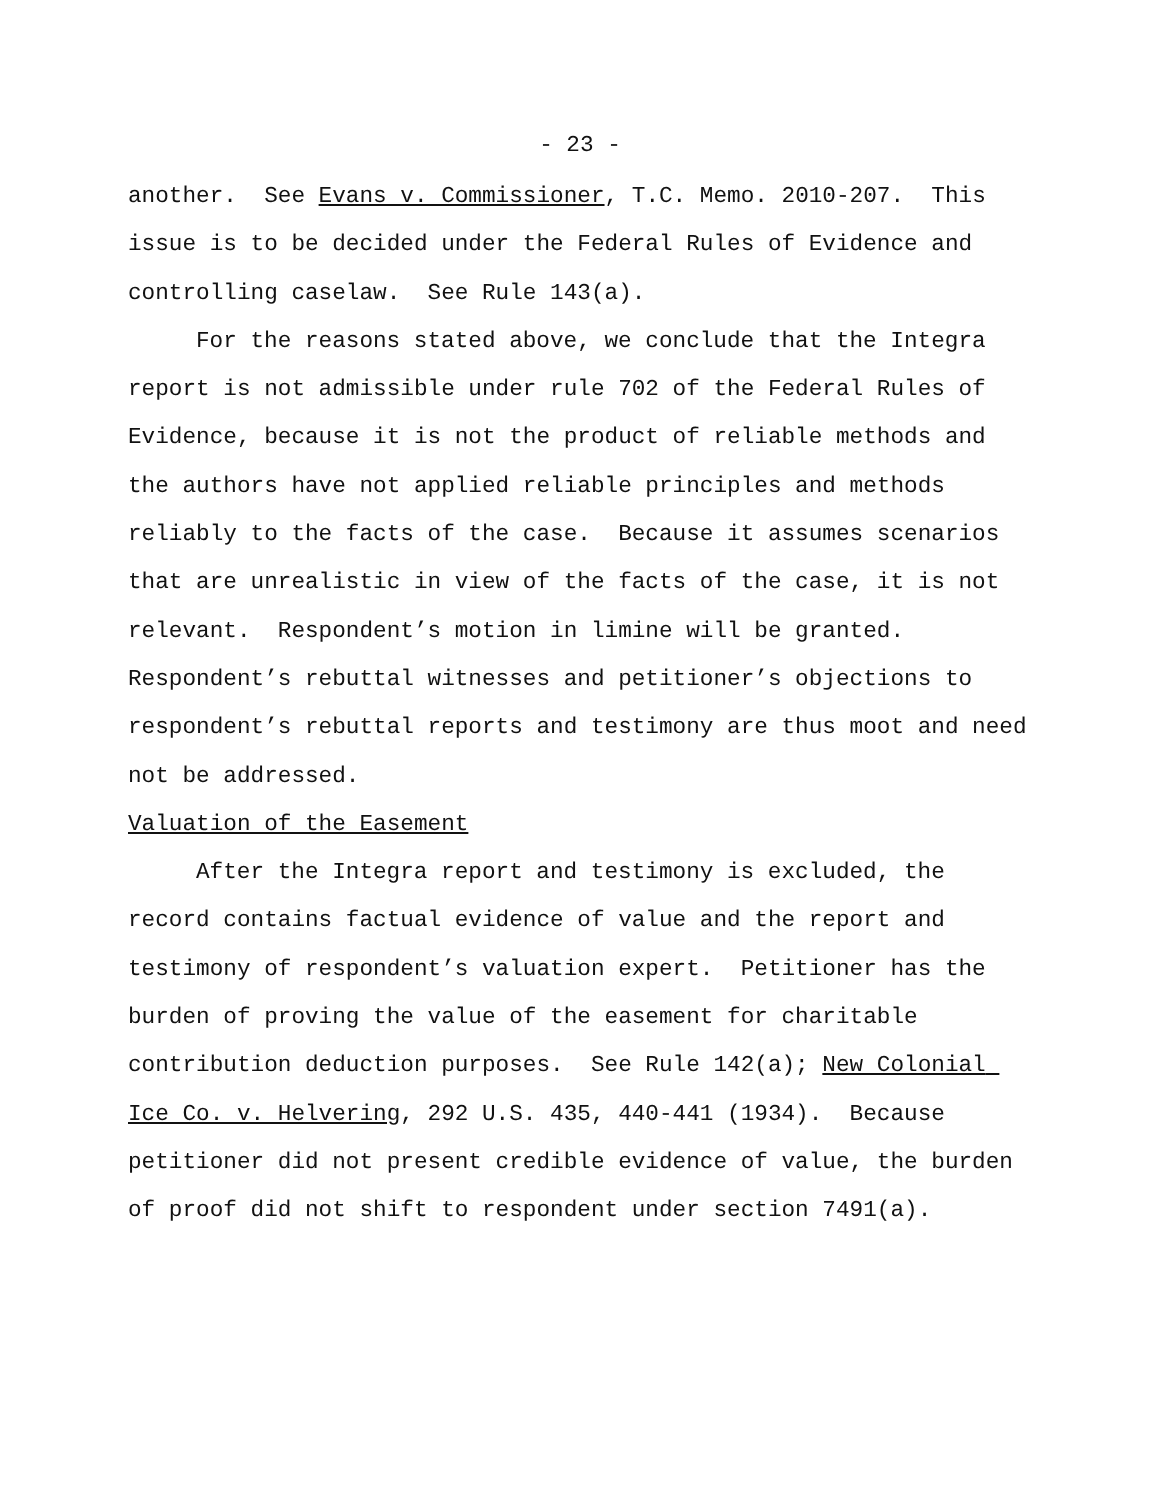- 23 -
another. See Evans v. Commissioner, T.C. Memo. 2010-207. This issue is to be decided under the Federal Rules of Evidence and controlling caselaw. See Rule 143(a).
For the reasons stated above, we conclude that the Integra report is not admissible under rule 702 of the Federal Rules of Evidence, because it is not the product of reliable methods and the authors have not applied reliable principles and methods reliably to the facts of the case. Because it assumes scenarios that are unrealistic in view of the facts of the case, it is not relevant. Respondent’s motion in limine will be granted. Respondent’s rebuttal witnesses and petitioner’s objections to respondent’s rebuttal reports and testimony are thus moot and need not be addressed.
Valuation of the Easement
After the Integra report and testimony is excluded, the record contains factual evidence of value and the report and testimony of respondent’s valuation expert. Petitioner has the burden of proving the value of the easement for charitable contribution deduction purposes. See Rule 142(a); New Colonial Ice Co. v. Helvering, 292 U.S. 435, 440-441 (1934). Because petitioner did not present credible evidence of value, the burden of proof did not shift to respondent under section 7491(a).